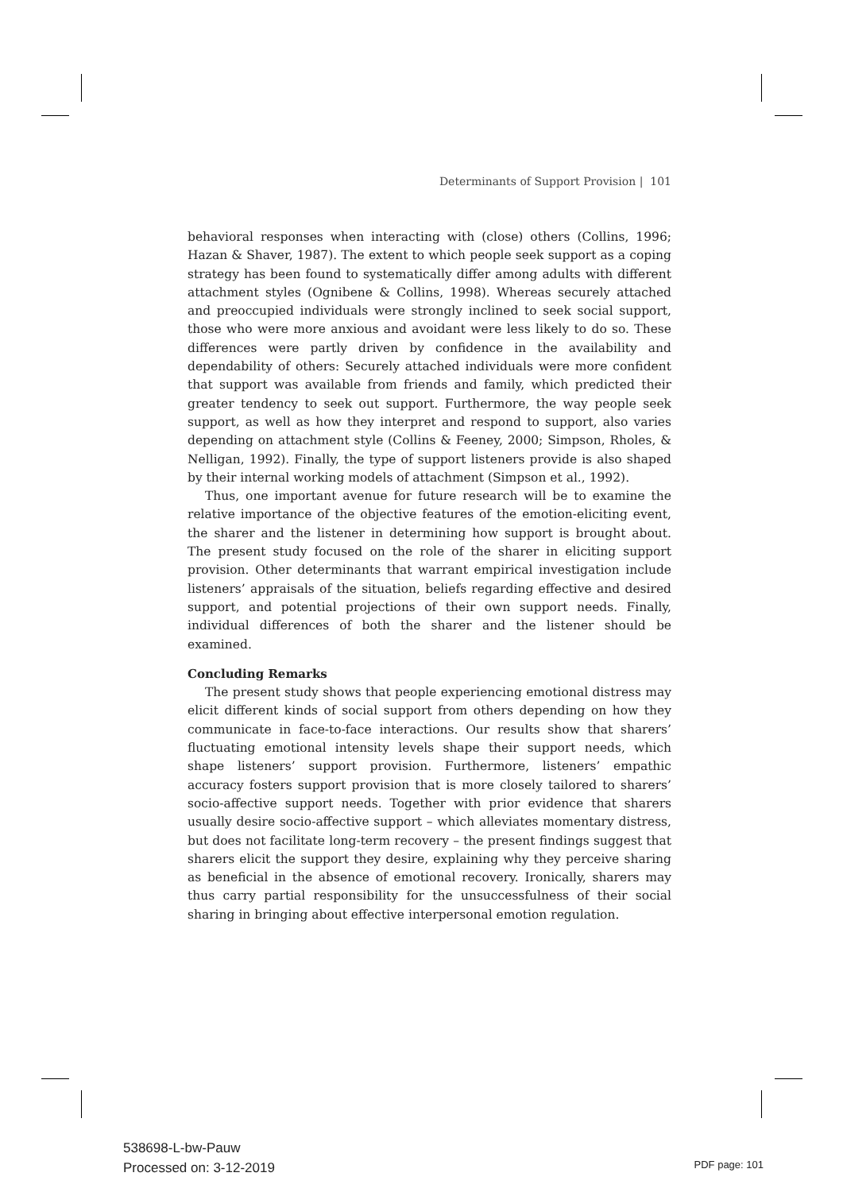Determinants of Support Provision | 101
behavioral responses when interacting with (close) others (Collins, 1996; Hazan & Shaver, 1987). The extent to which people seek support as a coping strategy has been found to systematically differ among adults with different attachment styles (Ognibene & Collins, 1998). Whereas securely attached and preoccupied individuals were strongly inclined to seek social support, those who were more anxious and avoidant were less likely to do so. These differences were partly driven by confidence in the availability and dependability of others: Securely attached individuals were more confident that support was available from friends and family, which predicted their greater tendency to seek out support. Furthermore, the way people seek support, as well as how they interpret and respond to support, also varies depending on attachment style (Collins & Feeney, 2000; Simpson, Rholes, & Nelligan, 1992). Finally, the type of support listeners provide is also shaped by their internal working models of attachment (Simpson et al., 1992).
Thus, one important avenue for future research will be to examine the relative importance of the objective features of the emotion-eliciting event, the sharer and the listener in determining how support is brought about. The present study focused on the role of the sharer in eliciting support provision. Other determinants that warrant empirical investigation include listeners’ appraisals of the situation, beliefs regarding effective and desired support, and potential projections of their own support needs. Finally, individual differences of both the sharer and the listener should be examined.
Concluding Remarks
The present study shows that people experiencing emotional distress may elicit different kinds of social support from others depending on how they communicate in face-to-face interactions. Our results show that sharers’ fluctuating emotional intensity levels shape their support needs, which shape listeners’ support provision. Furthermore, listeners’ empathic accuracy fosters support provision that is more closely tailored to sharers’ socio-affective support needs. Together with prior evidence that sharers usually desire socio-affective support – which alleviates momentary distress, but does not facilitate long-term recovery – the present findings suggest that sharers elicit the support they desire, explaining why they perceive sharing as beneficial in the absence of emotional recovery. Ironically, sharers may thus carry partial responsibility for the unsuccessfulness of their social sharing in bringing about effective interpersonal emotion regulation.
538698-L-bw-Pauw
Processed on: 3-12-2019
PDF page: 101